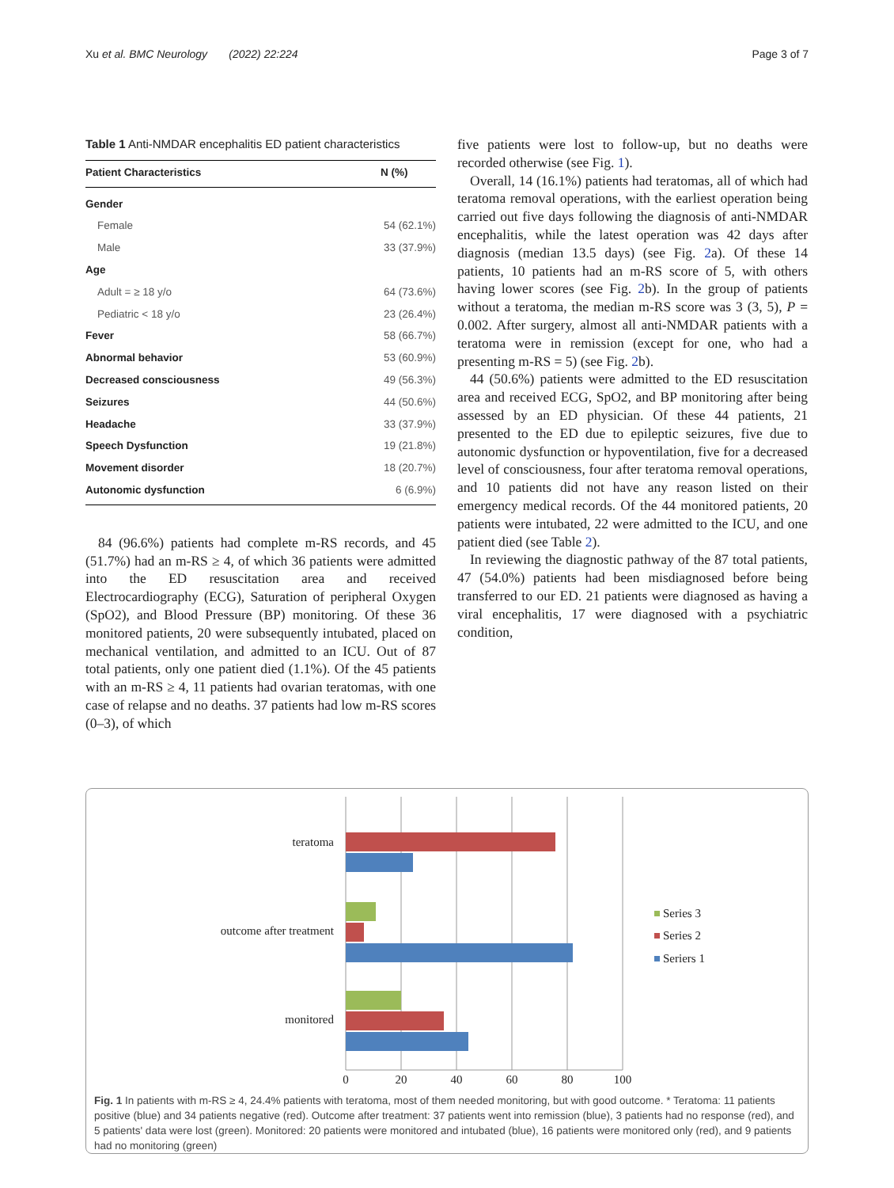Xu et al. BMC Neurology (2022) 22:224 Page 3 of 7
Table 1 Anti-NMDAR encephalitis ED patient characteristics
| Patient Characteristics | N (%) |
| --- | --- |
| Gender | |
| Female | 54 (62.1%) |
| Male | 33 (37.9%) |
| Age | |
| Adult = ≥ 18 y/o | 64 (73.6%) |
| Pediatric < 18 y/o | 23 (26.4%) |
| Fever | 58 (66.7%) |
| Abnormal behavior | 53 (60.9%) |
| Decreased consciousness | 49 (56.3%) |
| Seizures | 44 (50.6%) |
| Headache | 33 (37.9%) |
| Speech Dysfunction | 19 (21.8%) |
| Movement disorder | 18 (20.7%) |
| Autonomic dysfunction | 6 (6.9%) |
84 (96.6%) patients had complete m-RS records, and 45 (51.7%) had an m-RS ≥ 4, of which 36 patients were admitted into the ED resuscitation area and received Electrocardiography (ECG), Saturation of peripheral Oxygen (SpO2), and Blood Pressure (BP) monitoring. Of these 36 monitored patients, 20 were subsequently intubated, placed on mechanical ventilation, and admitted to an ICU. Out of 87 total patients, only one patient died (1.1%). Of the 45 patients with an m-RS ≥ 4, 11 patients had ovarian teratomas, with one case of relapse and no deaths. 37 patients had low m-RS scores (0–3), of which
five patients were lost to follow-up, but no deaths were recorded otherwise (see Fig. 1).
Overall, 14 (16.1%) patients had teratomas, all of which had teratoma removal operations, with the earliest operation being carried out five days following the diagnosis of anti-NMDAR encephalitis, while the latest operation was 42 days after diagnosis (median 13.5 days) (see Fig. 2a). Of these 14 patients, 10 patients had an m-RS score of 5, with others having lower scores (see Fig. 2b). In the group of patients without a teratoma, the median m-RS score was 3 (3, 5), P = 0.002. After surgery, almost all anti-NMDAR patients with a teratoma were in remission (except for one, who had a presenting m-RS = 5) (see Fig. 2b).
44 (50.6%) patients were admitted to the ED resuscitation area and received ECG, SpO2, and BP monitoring after being assessed by an ED physician. Of these 44 patients, 21 presented to the ED due to epileptic seizures, five due to autonomic dysfunction or hypoventilation, five for a decreased level of consciousness, four after teratoma removal operations, and 10 patients did not have any reason listed on their emergency medical records. Of the 44 monitored patients, 20 patients were intubated, 22 were admitted to the ICU, and one patient died (see Table 2).
In reviewing the diagnostic pathway of the 87 total patients, 47 (54.0%) patients had been misdiagnosed before being transferred to our ED. 21 patients were diagnosed as having a viral encephalitis, 17 were diagnosed with a psychiatric condition,
teratoma
outcome after treatment
monitored
0
20
40
60
80
100
Series 3
Series 2
Seriers 1
Fig. 1 In patients with m-RS ≥ 4, 24.4% patients with teratoma, most of them needed monitoring, but with good outcome. * Teratoma: 11 patients positive (blue) and 34 patients negative (red). Outcome after treatment: 37 patients went into remission (blue), 3 patients had no response (red), and 5 patients' data were lost (green). Monitored: 20 patients were monitored and intubated (blue), 16 patients were monitored only (red), and 9 patients had no monitoring (green)